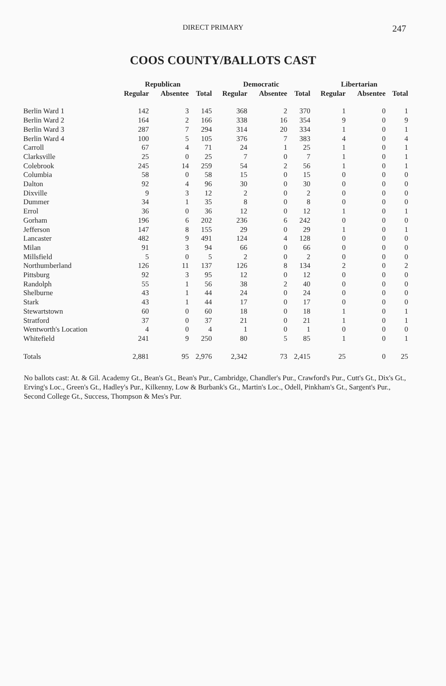DIRECT PRIMARY 247
COOS COUNTY/BALLOTS CAST
| | Republican | | | Democratic | | | Libertarian | | |
| --- | --- | --- | --- | --- | --- | --- | --- | --- | --- |
| | Regular | Absentee | Total | Regular | Absentee | Total | Regular | Absentee | Total |
| Berlin Ward 1 | 142 | 3 | 145 | 368 | 2 | 370 | 1 | 0 | 1 |
| Berlin Ward 2 | 164 | 2 | 166 | 338 | 16 | 354 | 9 | 0 | 9 |
| Berlin Ward 3 | 287 | 7 | 294 | 314 | 20 | 334 | 1 | 0 | 1 |
| Berlin Ward 4 | 100 | 5 | 105 | 376 | 7 | 383 | 4 | 0 | 4 |
| Carroll | 67 | 4 | 71 | 24 | 1 | 25 | 1 | 0 | 1 |
| Clarksville | 25 | 0 | 25 | 7 | 0 | 7 | 1 | 0 | 1 |
| Colebrook | 245 | 14 | 259 | 54 | 2 | 56 | 1 | 0 | 1 |
| Columbia | 58 | 0 | 58 | 15 | 0 | 15 | 0 | 0 | 0 |
| Dalton | 92 | 4 | 96 | 30 | 0 | 30 | 0 | 0 | 0 |
| Dixville | 9 | 3 | 12 | 2 | 0 | 2 | 0 | 0 | 0 |
| Dummer | 34 | 1 | 35 | 8 | 0 | 8 | 0 | 0 | 0 |
| Errol | 36 | 0 | 36 | 12 | 0 | 12 | 1 | 0 | 1 |
| Gorham | 196 | 6 | 202 | 236 | 6 | 242 | 0 | 0 | 0 |
| Jefferson | 147 | 8 | 155 | 29 | 0 | 29 | 1 | 0 | 1 |
| Lancaster | 482 | 9 | 491 | 124 | 4 | 128 | 0 | 0 | 0 |
| Milan | 91 | 3 | 94 | 66 | 0 | 66 | 0 | 0 | 0 |
| Millsfield | 5 | 0 | 5 | 2 | 0 | 2 | 0 | 0 | 0 |
| Northumberland | 126 | 11 | 137 | 126 | 8 | 134 | 2 | 0 | 2 |
| Pittsburg | 92 | 3 | 95 | 12 | 0 | 12 | 0 | 0 | 0 |
| Randolph | 55 | 1 | 56 | 38 | 2 | 40 | 0 | 0 | 0 |
| Shelburne | 43 | 1 | 44 | 24 | 0 | 24 | 0 | 0 | 0 |
| Stark | 43 | 1 | 44 | 17 | 0 | 17 | 0 | 0 | 0 |
| Stewartstown | 60 | 0 | 60 | 18 | 0 | 18 | 1 | 0 | 1 |
| Stratford | 37 | 0 | 37 | 21 | 0 | 21 | 1 | 0 | 1 |
| Wentworth's Location | 4 | 0 | 4 | 1 | 0 | 1 | 0 | 0 | 0 |
| Whitefield | 241 | 9 | 250 | 80 | 5 | 85 | 1 | 0 | 1 |
| Totals | 2,881 | 95 | 2,976 | 2,342 | 73 | 2,415 | 25 | 0 | 25 |
No ballots cast: At. & Gil. Academy Gt., Bean's Gt., Bean's Pur., Cambridge, Chandler's Pur., Crawford's Pur., Cutt's Gt., Dix's Gt., Erving's Loc., Green's Gt., Hadley's Pur., Kilkenny, Low & Burbank's Gt., Martin's Loc., Odell, Pinkham's Gt., Sargent's Pur., Second College Gt., Success, Thompson & Mes's Pur.